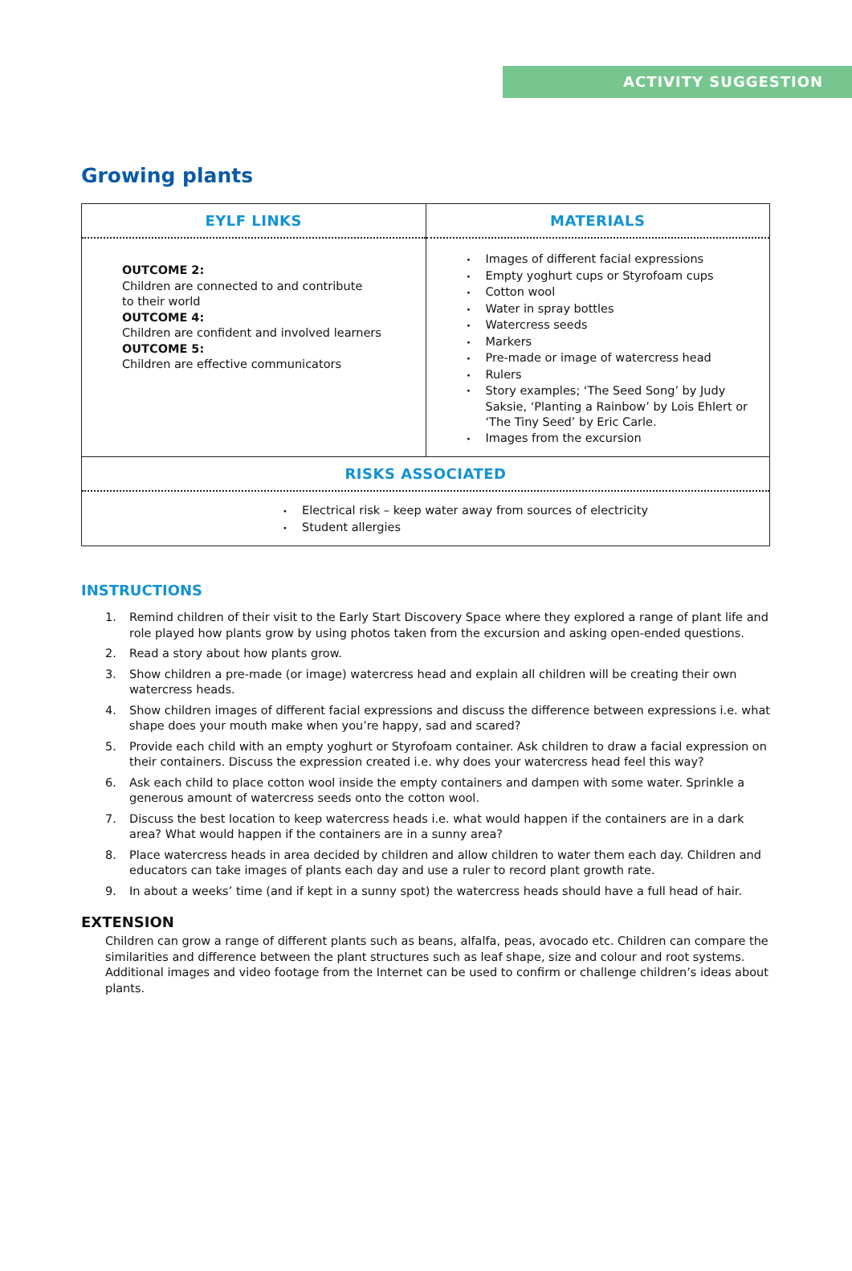ACTIVITY SUGGESTION
Growing plants
| EYLF LINKS OUTCOME 2: Children are connected to and contribute to their world OUTCOME 4: Children are confident and involved learners OUTCOME 5: Children are effective communicators | MATERIALS • Images of different facial expressions • Empty yoghurt cups or Styrofoam cups • Cotton wool • Water in spray bottles • Watercress seeds • Markers • Pre-made or image of watercress head • Rulers • Story examples; ‘The Seed Song’ by Judy Saksie, ‘Planting a Rainbow’ by Lois Ehlert or ‘The Tiny Seed’ by Eric Carle. • Images from the excursion |
| RISKS ASSOCIATED • Electrical risk – keep water away from sources of electricity • Student allergies | |
INSTRUCTIONS
1. Remind children of their visit to the Early Start Discovery Space where they explored a range of plant life and role played how plants grow by using photos taken from the excursion and asking open-ended questions.
2. Read a story about how plants grow.
3. Show children a pre-made (or image) watercress head and explain all children will be creating their own watercress heads.
4. Show children images of different facial expressions and discuss the difference between expressions i.e. what shape does your mouth make when you’re happy, sad and scared?
5. Provide each child with an empty yoghurt or Styrofoam container. Ask children to draw a facial expression on their containers. Discuss the expression created i.e. why does your watercress head feel this way?
6. Ask each child to place cotton wool inside the empty containers and dampen with some water. Sprinkle a generous amount of watercress seeds onto the cotton wool.
7. Discuss the best location to keep watercress heads i.e. what would happen if the containers are in a dark area? What would happen if the containers are in a sunny area?
8. Place watercress heads in area decided by children and allow children to water them each day. Children and educators can take images of plants each day and use a ruler to record plant growth rate.
9. In about a weeks’ time (and if kept in a sunny spot) the watercress heads should have a full head of hair.
EXTENSION
Children can grow a range of different plants such as beans, alfalfa, peas, avocado etc. Children can compare the similarities and difference between the plant structures such as leaf shape, size and colour and root systems. Additional images and video footage from the Internet can be used to confirm or challenge children’s ideas about plants.